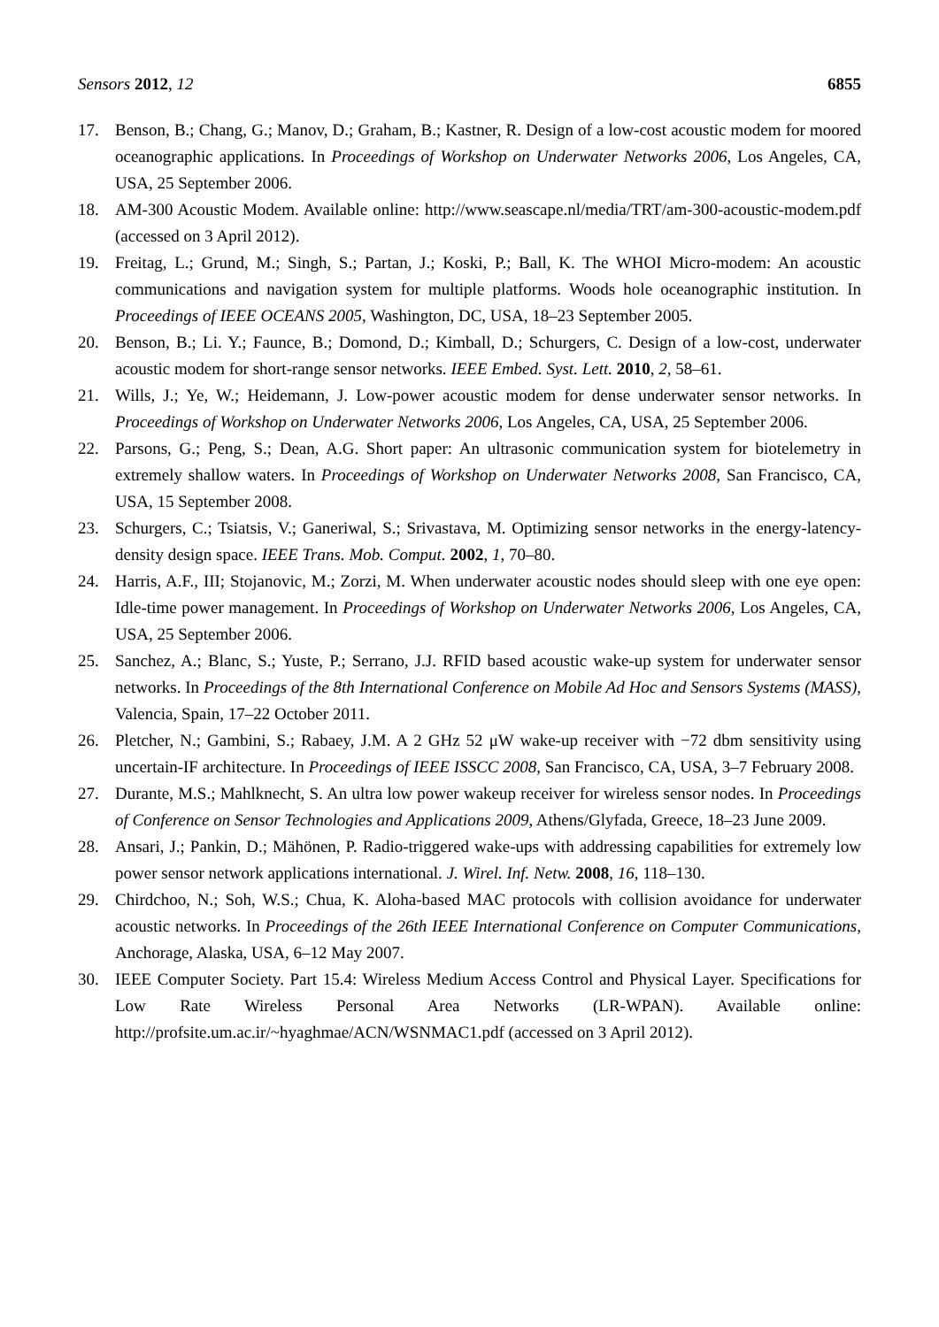Sensors 2012, 12 6855
17. Benson, B.; Chang, G.; Manov, D.; Graham, B.; Kastner, R. Design of a low-cost acoustic modem for moored oceanographic applications. In Proceedings of Workshop on Underwater Networks 2006, Los Angeles, CA, USA, 25 September 2006.
18. AM-300 Acoustic Modem. Available online: http://www.seascape.nl/media/TRT/am-300-acoustic-modem.pdf (accessed on 3 April 2012).
19. Freitag, L.; Grund, M.; Singh, S.; Partan, J.; Koski, P.; Ball, K. The WHOI Micro-modem: An acoustic communications and navigation system for multiple platforms. Woods hole oceanographic institution. In Proceedings of IEEE OCEANS 2005, Washington, DC, USA, 18–23 September 2005.
20. Benson, B.; Li. Y.; Faunce, B.; Domond, D.; Kimball, D.; Schurgers, C. Design of a low-cost, underwater acoustic modem for short-range sensor networks. IEEE Embed. Syst. Lett. 2010, 2, 58–61.
21. Wills, J.; Ye, W.; Heidemann, J. Low-power acoustic modem for dense underwater sensor networks. In Proceedings of Workshop on Underwater Networks 2006, Los Angeles, CA, USA, 25 September 2006.
22. Parsons, G.; Peng, S.; Dean, A.G. Short paper: An ultrasonic communication system for biotelemetry in extremely shallow waters. In Proceedings of Workshop on Underwater Networks 2008, San Francisco, CA, USA, 15 September 2008.
23. Schurgers, C.; Tsiatsis, V.; Ganeriwal, S.; Srivastava, M. Optimizing sensor networks in the energy-latency-density design space. IEEE Trans. Mob. Comput. 2002, 1, 70–80.
24. Harris, A.F., III; Stojanovic, M.; Zorzi, M. When underwater acoustic nodes should sleep with one eye open: Idle-time power management. In Proceedings of Workshop on Underwater Networks 2006, Los Angeles, CA, USA, 25 September 2006.
25. Sanchez, A.; Blanc, S.; Yuste, P.; Serrano, J.J. RFID based acoustic wake-up system for underwater sensor networks. In Proceedings of the 8th International Conference on Mobile Ad Hoc and Sensors Systems (MASS), Valencia, Spain, 17–22 October 2011.
26. Pletcher, N.; Gambini, S.; Rabaey, J.M. A 2 GHz 52 μW wake-up receiver with −72 dbm sensitivity using uncertain-IF architecture. In Proceedings of IEEE ISSCC 2008, San Francisco, CA, USA, 3–7 February 2008.
27. Durante, M.S.; Mahlknecht, S. An ultra low power wakeup receiver for wireless sensor nodes. In Proceedings of Conference on Sensor Technologies and Applications 2009, Athens/Glyfada, Greece, 18–23 June 2009.
28. Ansari, J.; Pankin, D.; Mähönen, P. Radio-triggered wake-ups with addressing capabilities for extremely low power sensor network applications international. J. Wirel. Inf. Netw. 2008, 16, 118–130.
29. Chirdchoo, N.; Soh, W.S.; Chua, K. Aloha-based MAC protocols with collision avoidance for underwater acoustic networks. In Proceedings of the 26th IEEE International Conference on Computer Communications, Anchorage, Alaska, USA, 6–12 May 2007.
30. IEEE Computer Society. Part 15.4: Wireless Medium Access Control and Physical Layer. Specifications for Low Rate Wireless Personal Area Networks (LR-WPAN). Available online: http://profsite.um.ac.ir/~hyaghmae/ACN/WSNMAC1.pdf (accessed on 3 April 2012).